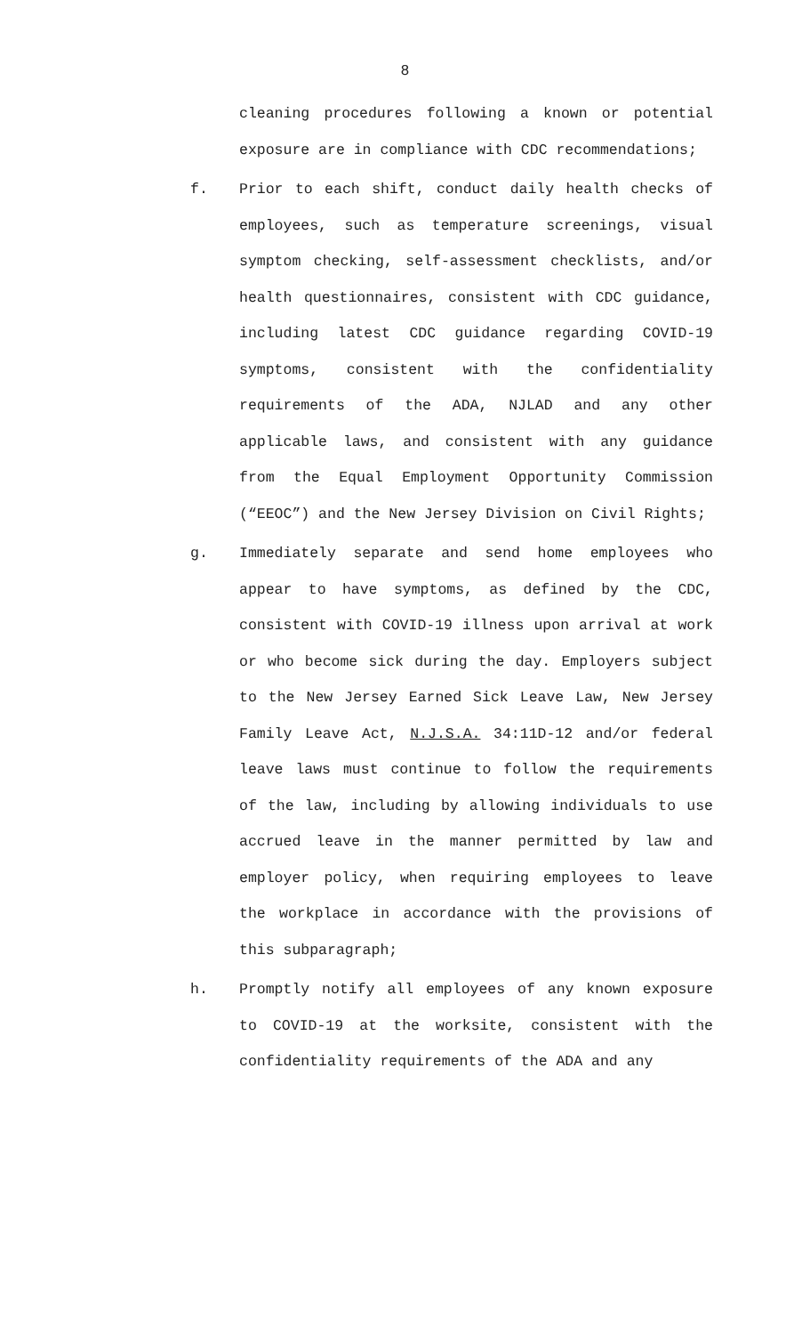8
cleaning procedures following a known or potential exposure are in compliance with CDC recommendations;
f. Prior to each shift, conduct daily health checks of employees, such as temperature screenings, visual symptom checking, self-assessment checklists, and/or health questionnaires, consistent with CDC guidance, including latest CDC guidance regarding COVID-19 symptoms, consistent with the confidentiality requirements of the ADA, NJLAD and any other applicable laws, and consistent with any guidance from the Equal Employment Opportunity Commission (“EEOC”) and the New Jersey Division on Civil Rights;
g. Immediately separate and send home employees who appear to have symptoms, as defined by the CDC, consistent with COVID-19 illness upon arrival at work or who become sick during the day. Employers subject to the New Jersey Earned Sick Leave Law, New Jersey Family Leave Act, N.J.S.A. 34:11D-12 and/or federal leave laws must continue to follow the requirements of the law, including by allowing individuals to use accrued leave in the manner permitted by law and employer policy, when requiring employees to leave the workplace in accordance with the provisions of this subparagraph;
h. Promptly notify all employees of any known exposure to COVID-19 at the worksite, consistent with the confidentiality requirements of the ADA and any